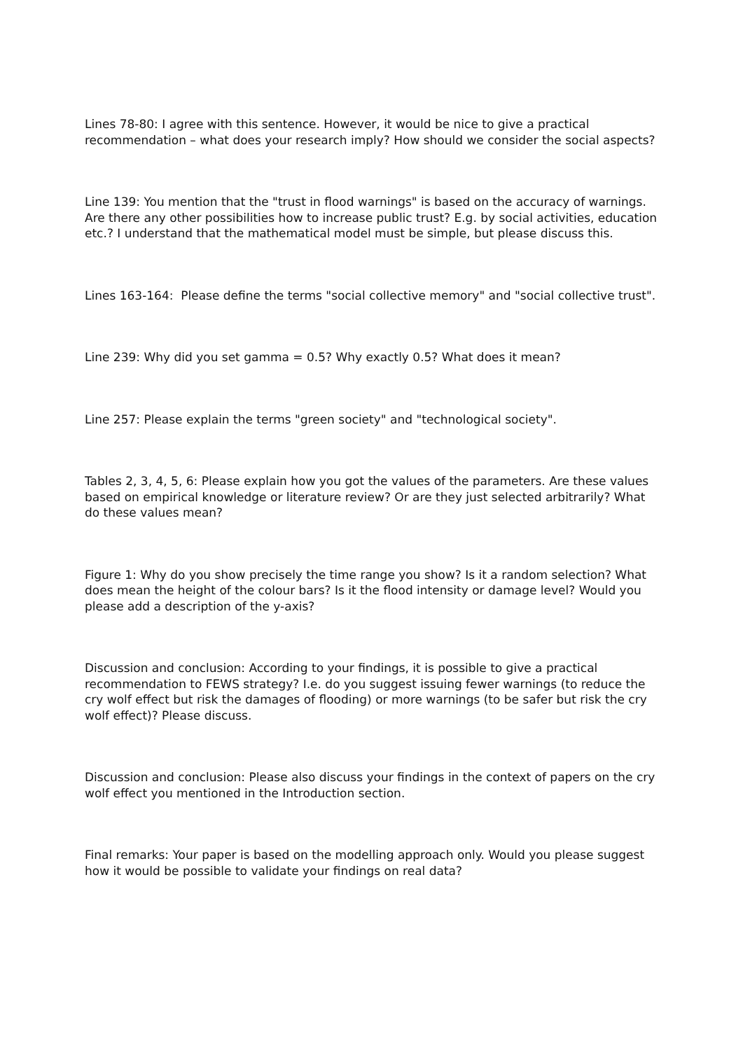Lines 78-80: I agree with this sentence. However, it would be nice to give a practical recommendation – what does your research imply? How should we consider the social aspects?
Line 139: You mention that the "trust in flood warnings" is based on the accuracy of warnings. Are there any other possibilities how to increase public trust? E.g. by social activities, education etc.? I understand that the mathematical model must be simple, but please discuss this.
Lines 163-164: Please define the terms "social collective memory" and "social collective trust".
Line 239: Why did you set gamma = 0.5? Why exactly 0.5? What does it mean?
Line 257: Please explain the terms "green society" and "technological society".
Tables 2, 3, 4, 5, 6: Please explain how you got the values of the parameters. Are these values based on empirical knowledge or literature review? Or are they just selected arbitrarily? What do these values mean?
Figure 1: Why do you show precisely the time range you show? Is it a random selection? What does mean the height of the colour bars? Is it the flood intensity or damage level? Would you please add a description of the y-axis?
Discussion and conclusion: According to your findings, it is possible to give a practical recommendation to FEWS strategy? I.e. do you suggest issuing fewer warnings (to reduce the cry wolf effect but risk the damages of flooding) or more warnings (to be safer but risk the cry wolf effect)? Please discuss.
Discussion and conclusion: Please also discuss your findings in the context of papers on the cry wolf effect you mentioned in the Introduction section.
Final remarks: Your paper is based on the modelling approach only. Would you please suggest how it would be possible to validate your findings on real data?